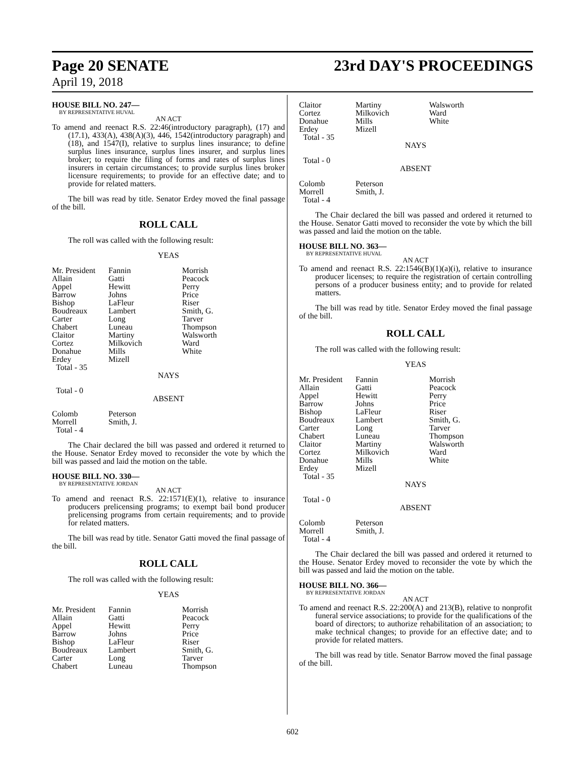Page 20 SENATE 23rd DAY'S PROCEEDINGS
April 19, 2018
HOUSE BILL NO. 247—
BY REPRESENTATIVE HUVAL
AN ACT
To amend and reenact R.S. 22:46(introductory paragraph), (17) and (17.1), 433(A), 438(A)(3), 446, 1542(introductory paragraph) and (18), and 1547(I), relative to surplus lines insurance; to define surplus lines insurance, surplus lines insurer, and surplus lines broker; to require the filing of forms and rates of surplus lines insurers in certain circumstances; to provide surplus lines broker licensure requirements; to provide for an effective date; and to provide for related matters.
The bill was read by title. Senator Erdey moved the final passage of the bill.
ROLL CALL
The roll was called with the following result:
YEAS
| Mr. President | Fannin | Morrish |
| Allain | Gatti | Peacock |
| Appel | Hewitt | Perry |
| Barrow | Johns | Price |
| Bishop | LaFleur | Riser |
| Boudreaux | Lambert | Smith, G. |
| Carter | Long | Tarver |
| Chabert | Luneau | Thompson |
| Claitor | Martiny | Walsworth |
| Cortez | Milkovich | Ward |
| Donahue | Mills | White |
| Erdey | Mizell | |
| Total - 35 | | |
NAYS
Total - 0
ABSENT
| Colomb | Peterson |
| Morrell | Smith, J. |
| Total - 4 | |
The Chair declared the bill was passed and ordered it returned to the House. Senator Erdey moved to reconsider the vote by which the bill was passed and laid the motion on the table.
HOUSE BILL NO. 330—
BY REPRESENTATIVE JORDAN
AN ACT
To amend and reenact R.S. 22:1571(E)(1), relative to insurance producers prelicensing programs; to exempt bail bond producer prelicensing programs from certain requirements; and to provide for related matters.
The bill was read by title. Senator Gatti moved the final passage of the bill.
ROLL CALL
The roll was called with the following result:
YEAS
| Mr. President | Fannin | Morrish |
| Allain | Gatti | Peacock |
| Appel | Hewitt | Perry |
| Barrow | Johns | Price |
| Bishop | LaFleur | Riser |
| Boudreaux | Lambert | Smith, G. |
| Carter | Long | Tarver |
| Chabert | Luneau | Thompson |
| Claitor | Martiny | Walsworth |
| Cortez | Milkovich | Ward |
| Donahue | Mills | White |
| Erdey | Mizell | |
| Total - 35 | | |
NAYS
Total - 0
ABSENT
| Colomb | Peterson |
| Morrell | Smith, J. |
| Total - 4 | |
The Chair declared the bill was passed and ordered it returned to the House. Senator Gatti moved to reconsider the vote by which the bill was passed and laid the motion on the table.
HOUSE BILL NO. 363—
BY REPRESENTATIVE HUVAL
AN ACT
To amend and reenact R.S. 22:1546(B)(1)(a)(i), relative to insurance producer licenses; to require the registration of certain controlling persons of a producer business entity; and to provide for related matters.
The bill was read by title. Senator Erdey moved the final passage of the bill.
ROLL CALL
The roll was called with the following result:
YEAS
| Mr. President | Fannin | Morrish |
| Allain | Gatti | Peacock |
| Appel | Hewitt | Perry |
| Barrow | Johns | Price |
| Bishop | LaFleur | Riser |
| Boudreaux | Lambert | Smith, G. |
| Carter | Long | Tarver |
| Chabert | Luneau | Thompson |
| Claitor | Martiny | Walsworth |
| Cortez | Milkovich | Ward |
| Donahue | Mills | White |
| Erdey | Mizell | |
| Total - 35 | | |
NAYS
Total - 0
ABSENT
| Colomb | Peterson |
| Morrell | Smith, J. |
| Total - 4 | |
The Chair declared the bill was passed and ordered it returned to the House. Senator Erdey moved to reconsider the vote by which the bill was passed and laid the motion on the table.
HOUSE BILL NO. 366—
BY REPRESENTATIVE JORDAN
AN ACT
To amend and reenact R.S. 22:200(A) and 213(B), relative to nonprofit funeral service associations; to provide for the qualifications of the board of directors; to authorize rehabilitation of an association; to make technical changes; to provide for an effective date; and to provide for related matters.
The bill was read by title. Senator Barrow moved the final passage of the bill.
602